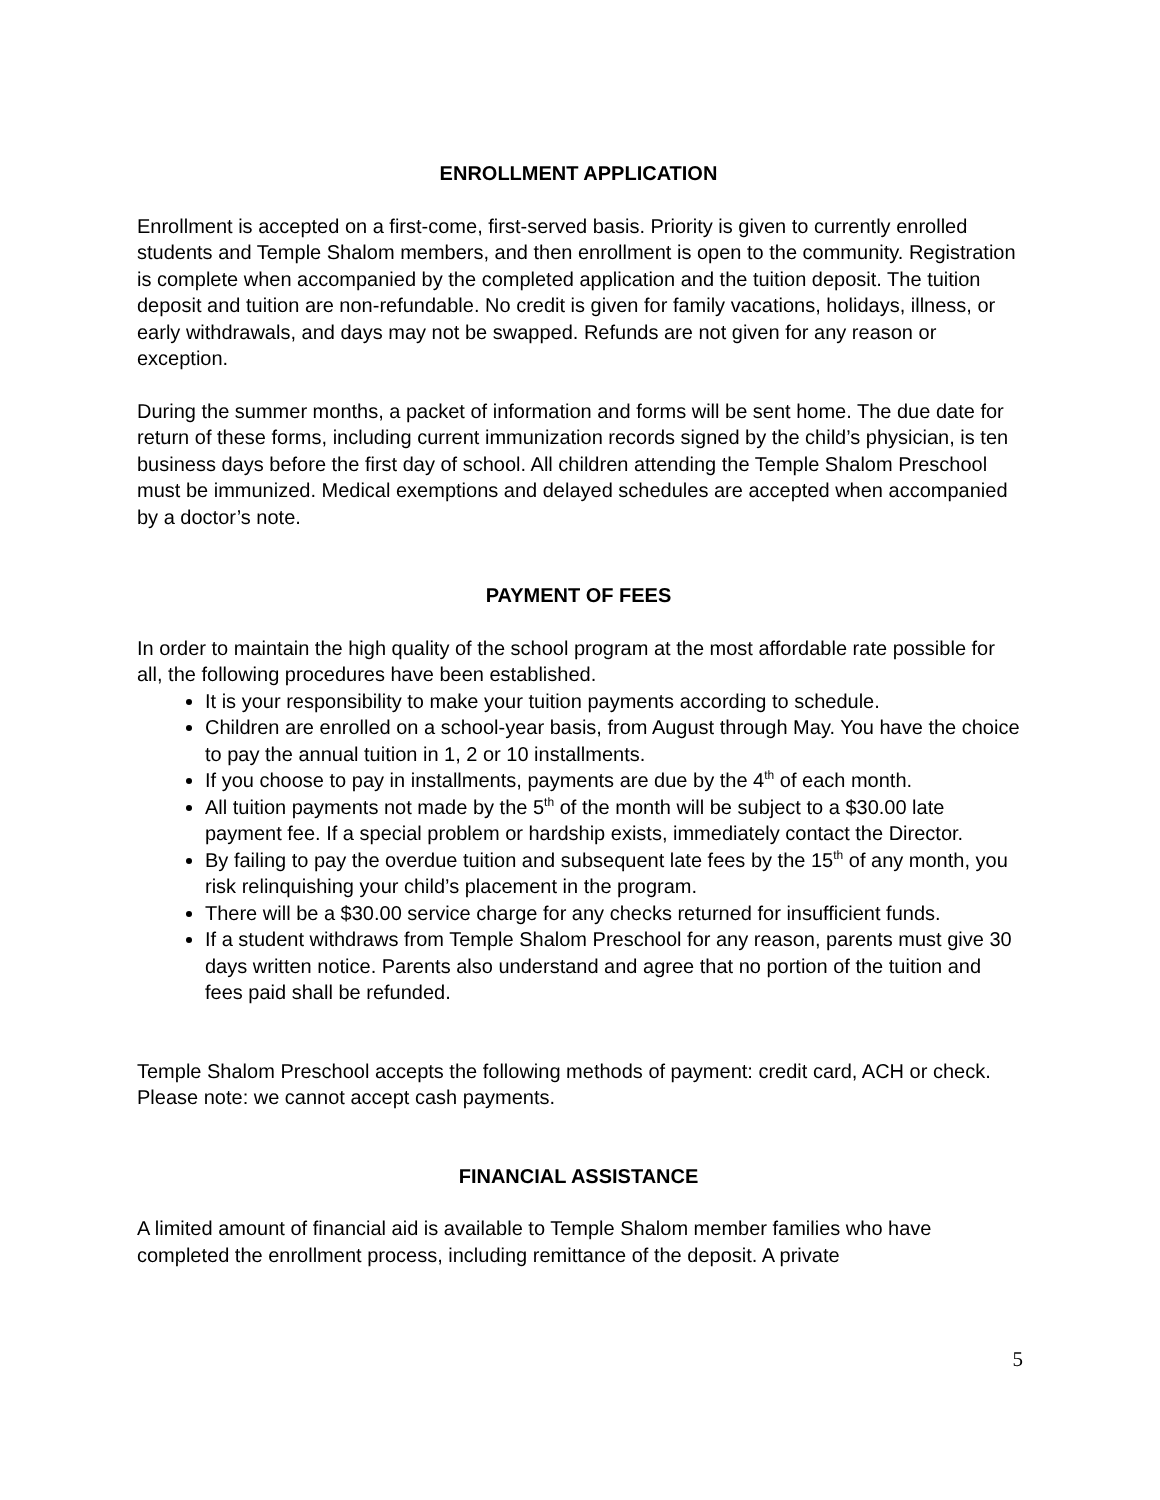ENROLLMENT APPLICATION
Enrollment is accepted on a first-come, first-served basis. Priority is given to currently enrolled students and Temple Shalom members, and then enrollment is open to the community. Registration is complete when accompanied by the completed application and the tuition deposit. The tuition deposit and tuition are non-refundable. No credit is given for family vacations, holidays, illness, or early withdrawals, and days may not be swapped. Refunds are not given for any reason or exception.
During the summer months, a packet of information and forms will be sent home. The due date for return of these forms, including current immunization records signed by the child’s physician, is ten business days before the first day of school. All children attending the Temple Shalom Preschool must be immunized. Medical exemptions and delayed schedules are accepted when accompanied by a doctor’s note.
PAYMENT OF FEES
In order to maintain the high quality of the school program at the most affordable rate possible for all, the following procedures have been established.
It is your responsibility to make your tuition payments according to schedule.
Children are enrolled on a school-year basis, from August through May. You have the choice to pay the annual tuition in 1, 2 or 10 installments.
If you choose to pay in installments, payments are due by the 4<sup>th</sup> of each month.
All tuition payments not made by the 5<sup>th</sup> of the month will be subject to a $30.00 late payment fee. If a special problem or hardship exists, immediately contact the Director.
By failing to pay the overdue tuition and subsequent late fees by the 15<sup>th</sup> of any month, you risk relinquishing your child’s placement in the program.
There will be a $30.00 service charge for any checks returned for insufficient funds.
If a student withdraws from Temple Shalom Preschool for any reason, parents must give 30 days written notice. Parents also understand and agree that no portion of the tuition and fees paid shall be refunded.
Temple Shalom Preschool accepts the following methods of payment: credit card, ACH or check. Please note: we cannot accept cash payments.
FINANCIAL ASSISTANCE
A limited amount of financial aid is available to Temple Shalom member families who have completed the enrollment process, including remittance of the deposit. A private
5